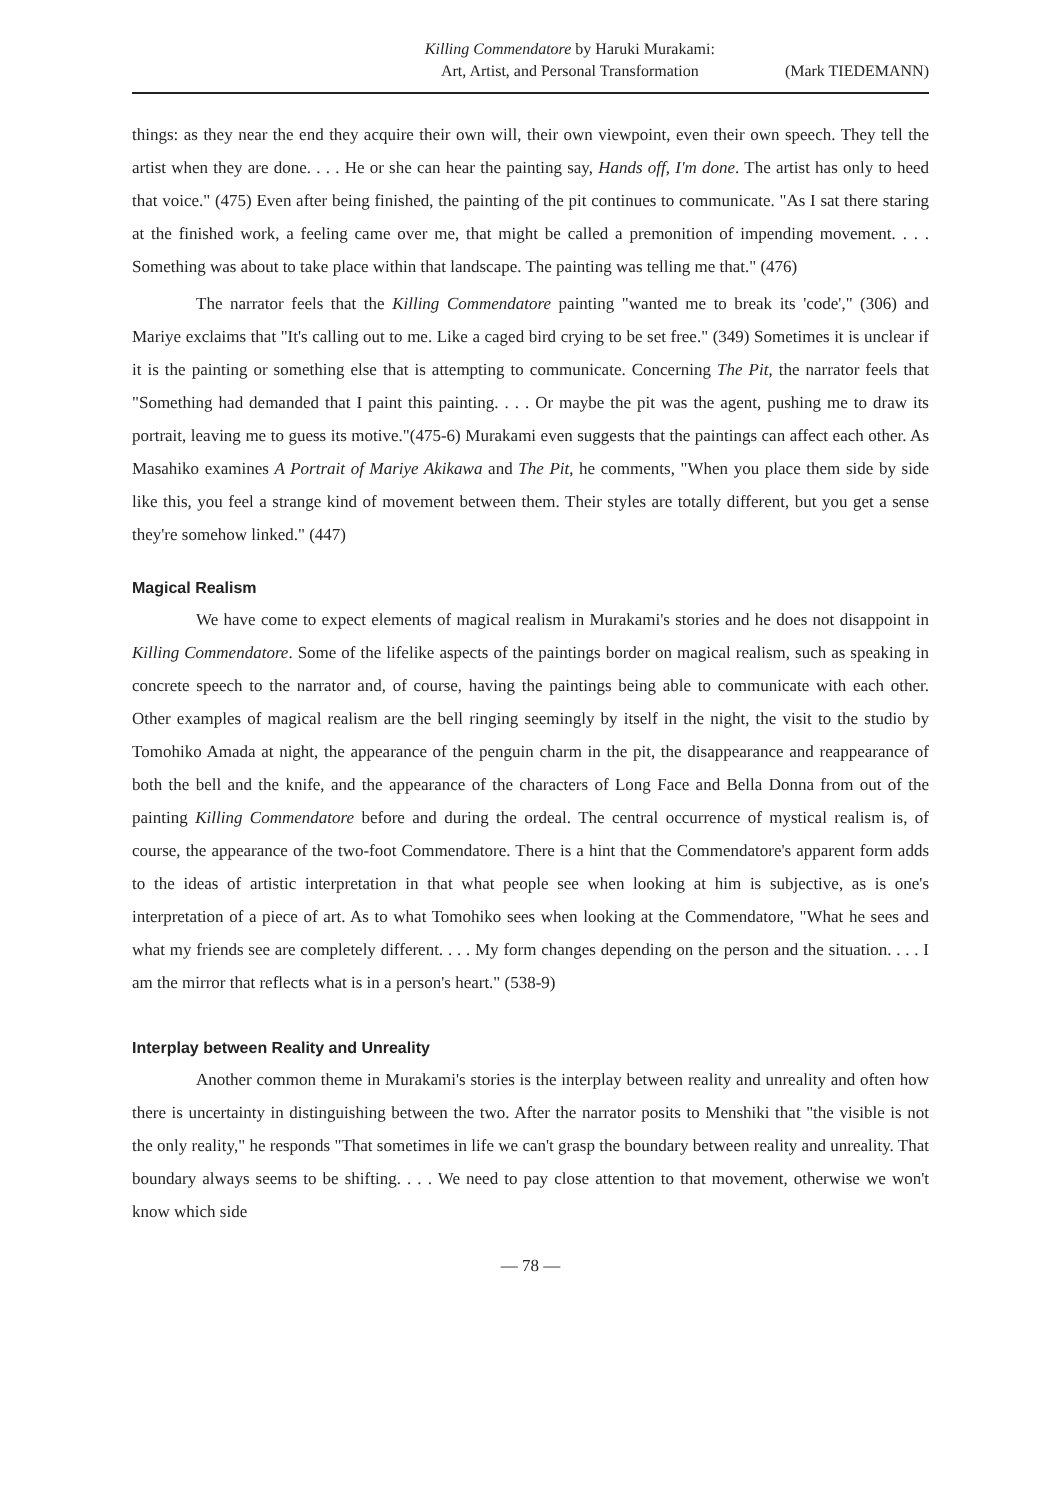Killing Commendatore by Haruki Murakami:
Art, Artist, and Personal Transformation
(Mark TIEDEMANN)
things: as they near the end they acquire their own will, their own viewpoint, even their own speech. They tell the artist when they are done. . . . He or she can hear the painting say, Hands off, I'm done. The artist has only to heed that voice." (475) Even after being finished, the painting of the pit continues to communicate. "As I sat there staring at the finished work, a feeling came over me, that might be called a premonition of impending movement. . . . Something was about to take place within that landscape. The painting was telling me that." (476)
The narrator feels that the Killing Commendatore painting "wanted me to break its 'code'," (306) and Mariye exclaims that "It's calling out to me. Like a caged bird crying to be set free." (349) Sometimes it is unclear if it is the painting or something else that is attempting to communicate. Concerning The Pit, the narrator feels that "Something had demanded that I paint this painting. . . . Or maybe the pit was the agent, pushing me to draw its portrait, leaving me to guess its motive."(475-6) Murakami even suggests that the paintings can affect each other. As Masahiko examines A Portrait of Mariye Akikawa and The Pit, he comments, "When you place them side by side like this, you feel a strange kind of movement between them. Their styles are totally different, but you get a sense they're somehow linked." (447)
Magical Realism
We have come to expect elements of magical realism in Murakami's stories and he does not disappoint in Killing Commendatore. Some of the lifelike aspects of the paintings border on magical realism, such as speaking in concrete speech to the narrator and, of course, having the paintings being able to communicate with each other. Other examples of magical realism are the bell ringing seemingly by itself in the night, the visit to the studio by Tomohiko Amada at night, the appearance of the penguin charm in the pit, the disappearance and reappearance of both the bell and the knife, and the appearance of the characters of Long Face and Bella Donna from out of the painting Killing Commendatore before and during the ordeal. The central occurrence of mystical realism is, of course, the appearance of the two-foot Commendatore. There is a hint that the Commendatore's apparent form adds to the ideas of artistic interpretation in that what people see when looking at him is subjective, as is one's interpretation of a piece of art. As to what Tomohiko sees when looking at the Commendatore, "What he sees and what my friends see are completely different. . . . My form changes depending on the person and the situation. . . . I am the mirror that reflects what is in a person's heart." (538-9)
Interplay between Reality and Unreality
Another common theme in Murakami's stories is the interplay between reality and unreality and often how there is uncertainty in distinguishing between the two. After the narrator posits to Menshiki that "the visible is not the only reality," he responds "That sometimes in life we can't grasp the boundary between reality and unreality. That boundary always seems to be shifting. . . . We need to pay close attention to that movement, otherwise we won't know which side
— 78 —